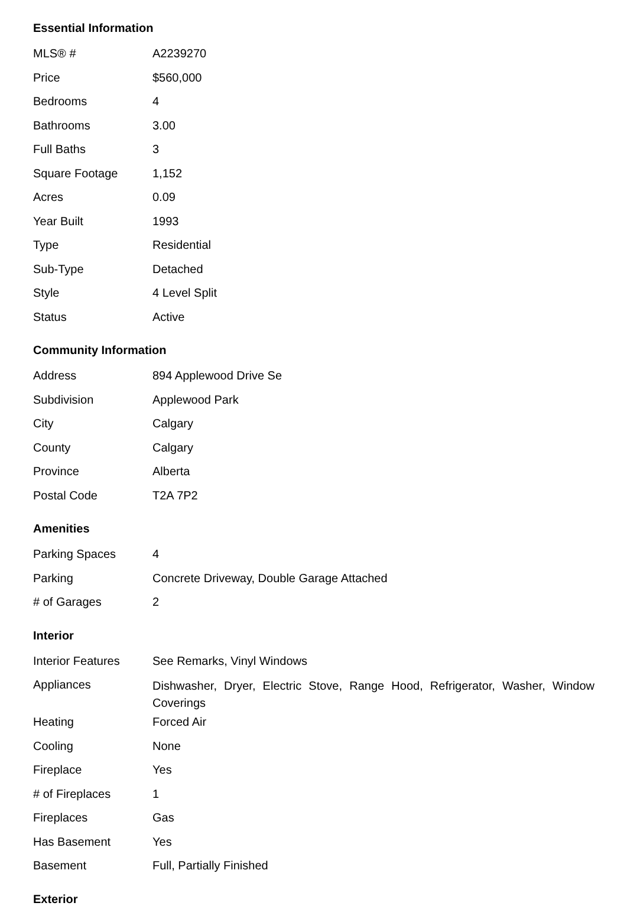Essential Information
| MLS® # | A2239270 |
| Price | $560,000 |
| Bedrooms | 4 |
| Bathrooms | 3.00 |
| Full Baths | 3 |
| Square Footage | 1,152 |
| Acres | 0.09 |
| Year Built | 1993 |
| Type | Residential |
| Sub-Type | Detached |
| Style | 4 Level Split |
| Status | Active |
Community Information
| Address | 894 Applewood Drive Se |
| Subdivision | Applewood Park |
| City | Calgary |
| County | Calgary |
| Province | Alberta |
| Postal Code | T2A 7P2 |
Amenities
| Parking Spaces | 4 |
| Parking | Concrete Driveway, Double Garage Attached |
| # of Garages | 2 |
Interior
| Interior Features | See Remarks, Vinyl Windows |
| Appliances | Dishwasher, Dryer, Electric Stove, Range Hood, Refrigerator, Washer, Window Coverings |
| Heating | Forced Air |
| Cooling | None |
| Fireplace | Yes |
| # of Fireplaces | 1 |
| Fireplaces | Gas |
| Has Basement | Yes |
| Basement | Full, Partially Finished |
Exterior